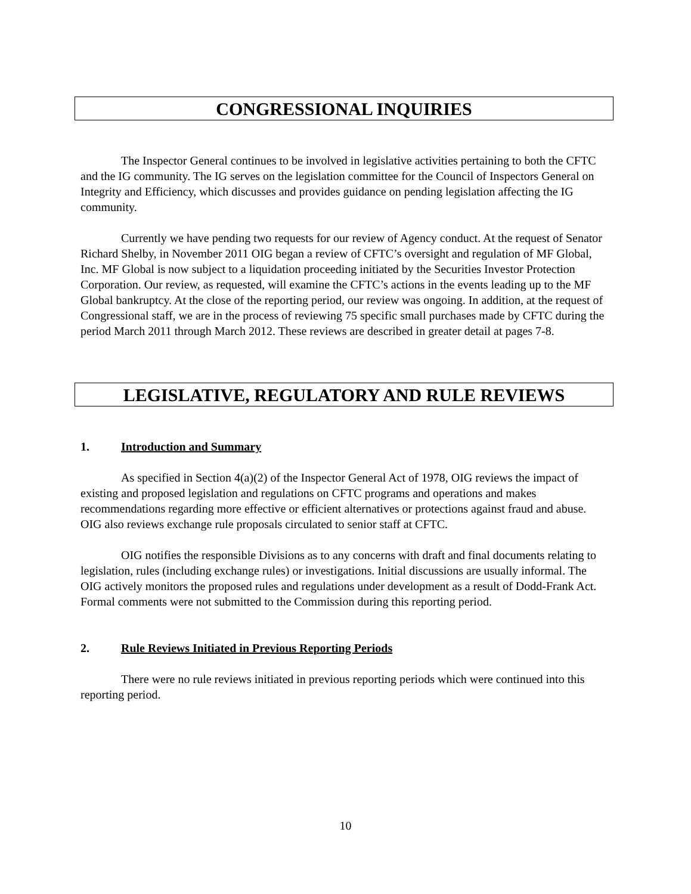CONGRESSIONAL INQUIRIES
The Inspector General continues to be involved in legislative activities pertaining to both the CFTC and the IG community. The IG serves on the legislation committee for the Council of Inspectors General on Integrity and Efficiency, which discusses and provides guidance on pending legislation affecting the IG community.
Currently we have pending two requests for our review of Agency conduct. At the request of Senator Richard Shelby, in November 2011 OIG began a review of CFTC’s oversight and regulation of MF Global, Inc. MF Global is now subject to a liquidation proceeding initiated by the Securities Investor Protection Corporation. Our review, as requested, will examine the CFTC’s actions in the events leading up to the MF Global bankruptcy. At the close of the reporting period, our review was ongoing. In addition, at the request of Congressional staff, we are in the process of reviewing 75 specific small purchases made by CFTC during the period March 2011 through March 2012. These reviews are described in greater detail at pages 7-8.
LEGISLATIVE, REGULATORY AND RULE REVIEWS
1. Introduction and Summary
As specified in Section 4(a)(2) of the Inspector General Act of 1978, OIG reviews the impact of existing and proposed legislation and regulations on CFTC programs and operations and makes recommendations regarding more effective or efficient alternatives or protections against fraud and abuse. OIG also reviews exchange rule proposals circulated to senior staff at CFTC.
OIG notifies the responsible Divisions as to any concerns with draft and final documents relating to legislation, rules (including exchange rules) or investigations. Initial discussions are usually informal. The OIG actively monitors the proposed rules and regulations under development as a result of Dodd-Frank Act. Formal comments were not submitted to the Commission during this reporting period.
2. Rule Reviews Initiated in Previous Reporting Periods
There were no rule reviews initiated in previous reporting periods which were continued into this reporting period.
10